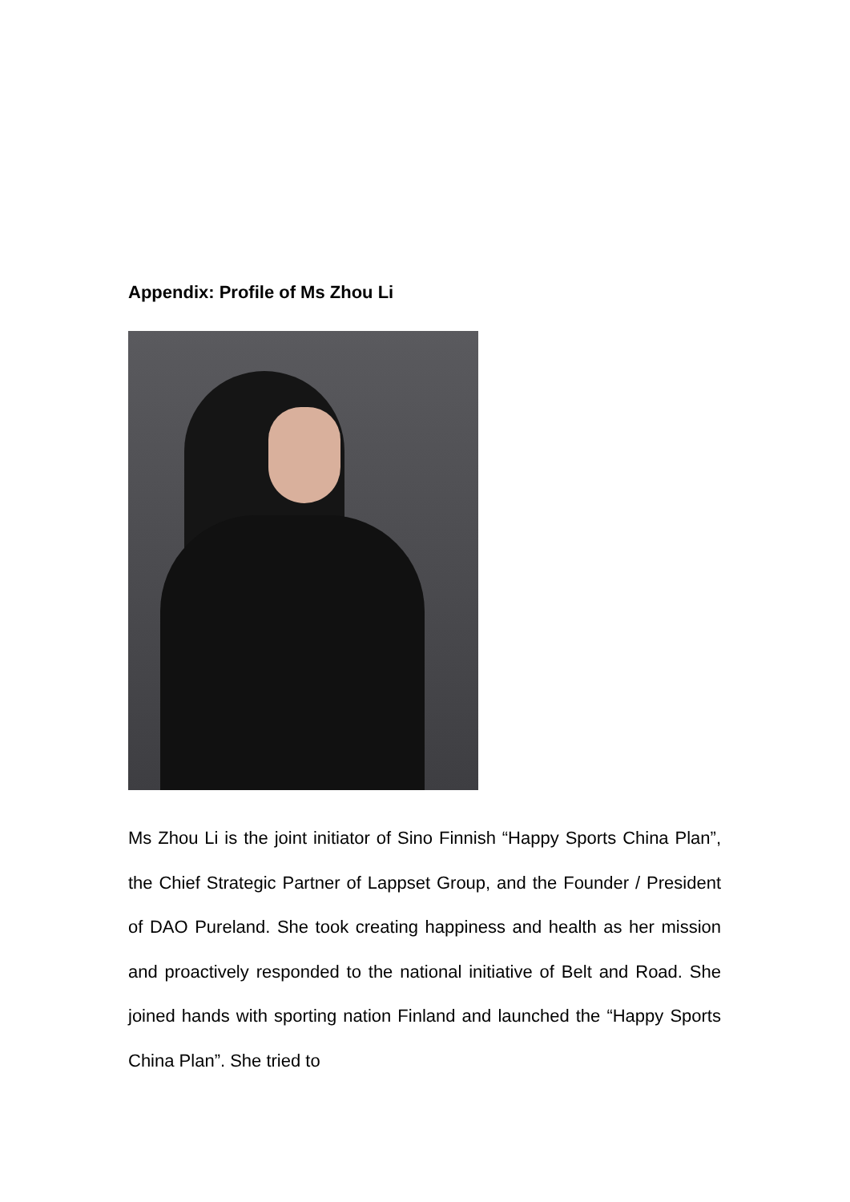Appendix: Profile of Ms Zhou Li
Ms Zhou Li is the joint initiator of Sino Finnish “Happy Sports China Plan”, the Chief Strategic Partner of Lappset Group, and the Founder / President of DAO Pureland. She took creating happiness and health as her mission and proactively responded to the national initiative of Belt and Road. She joined hands with sporting nation Finland and launched the “Happy Sports China Plan”. She tried to